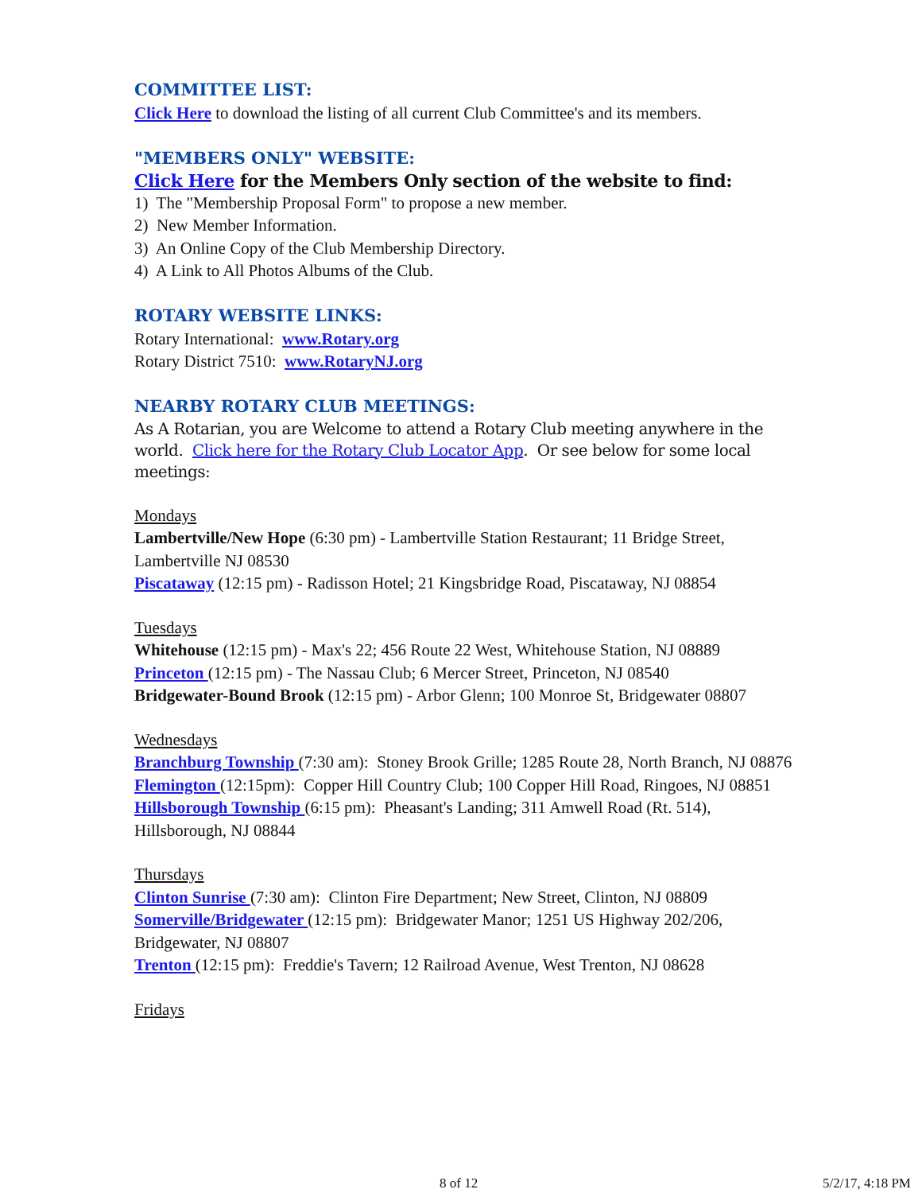COMMITTEE LIST:
Click Here to download the listing of all current Club Committee's and its members.
"MEMBERS ONLY" WEBSITE:
Click Here for the Members Only section of the website to find:
1) The "Membership Proposal Form" to propose a new member.
2) New Member Information.
3) An Online Copy of the Club Membership Directory.
4) A Link to All Photos Albums of the Club.
ROTARY WEBSITE LINKS:
Rotary International: www.Rotary.org
Rotary District 7510: www.RotaryNJ.org
NEARBY ROTARY CLUB MEETINGS:
As A Rotarian, you are Welcome to attend a Rotary Club meeting anywhere in the world. Click here for the Rotary Club Locator App. Or see below for some local meetings:
Mondays
Lambertville/New Hope (6:30 pm) - Lambertville Station Restaurant; 11 Bridge Street, Lambertville NJ 08530
Piscataway (12:15 pm) - Radisson Hotel; 21 Kingsbridge Road, Piscataway, NJ 08854
Tuesdays
Whitehouse (12:15 pm) - Max's 22; 456 Route 22 West, Whitehouse Station, NJ 08889
Princeton (12:15 pm) - The Nassau Club; 6 Mercer Street, Princeton, NJ 08540
Bridgewater-Bound Brook (12:15 pm) - Arbor Glenn; 100 Monroe St, Bridgewater 08807
Wednesdays
Branchburg Township (7:30 am): Stoney Brook Grille; 1285 Route 28, North Branch, NJ 08876
Flemington (12:15pm): Copper Hill Country Club; 100 Copper Hill Road, Ringoes, NJ 08851
Hillsborough Township (6:15 pm): Pheasant's Landing; 311 Amwell Road (Rt. 514), Hillsborough, NJ 08844
Thursdays
Clinton Sunrise (7:30 am): Clinton Fire Department; New Street, Clinton, NJ 08809
Somerville/Bridgewater (12:15 pm): Bridgewater Manor; 1251 US Highway 202/206, Bridgewater, NJ 08807
Trenton (12:15 pm): Freddie's Tavern; 12 Railroad Avenue, West Trenton, NJ 08628
Fridays
8 of 12 5/2/17, 4:18 PM